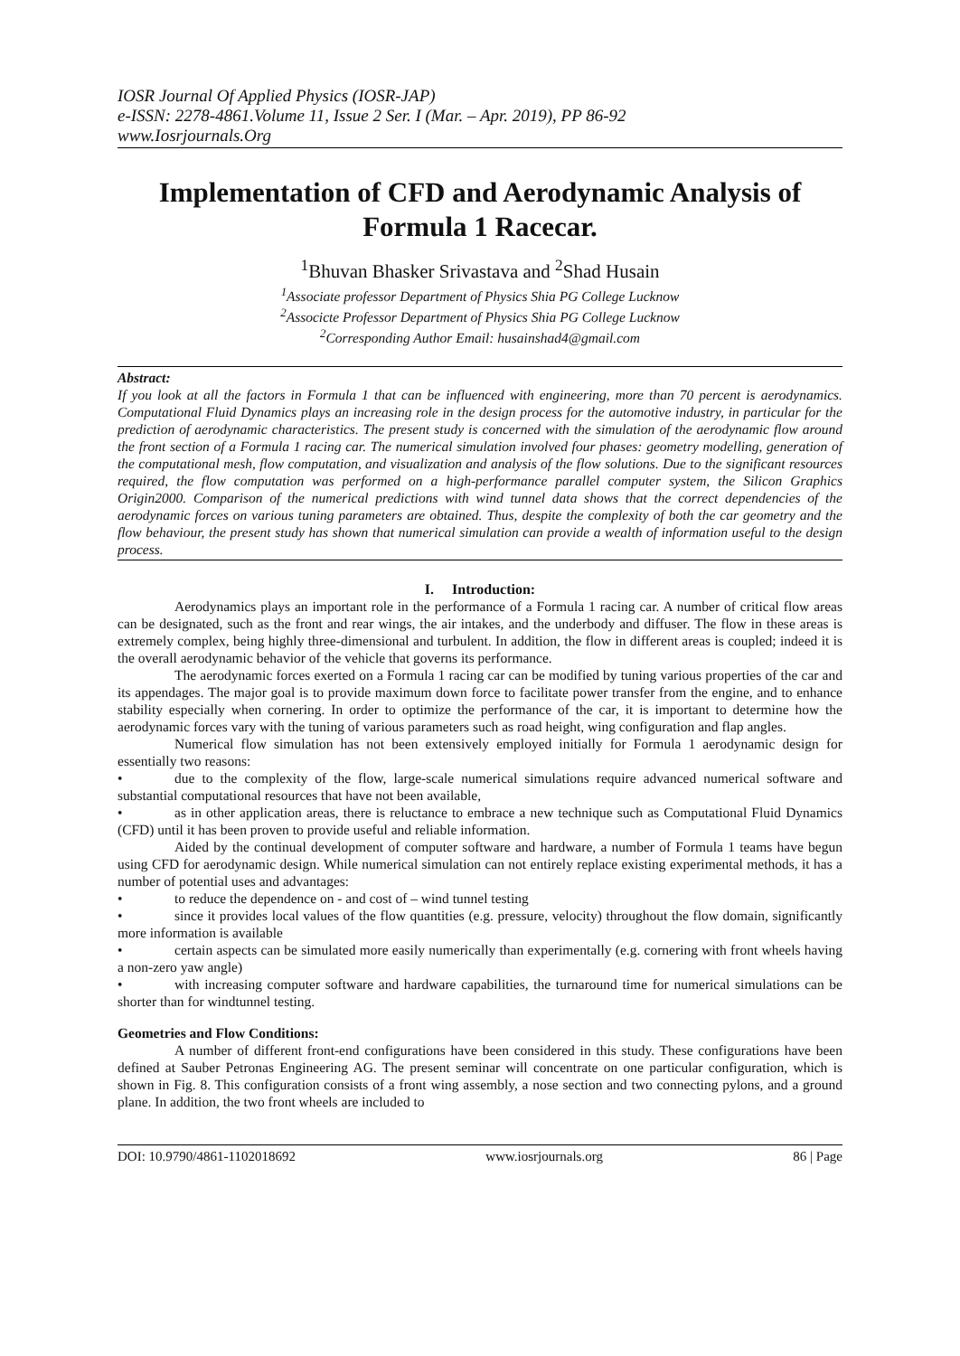IOSR Journal Of Applied Physics (IOSR-JAP)
e-ISSN: 2278-4861.Volume 11, Issue 2 Ser. I (Mar. – Apr. 2019), PP 86-92
www.Iosrjournals.Org
Implementation of CFD and Aerodynamic Analysis of Formula 1 Racecar.
<sup>1</sup> Bhuvan Bhasker Srivastava and <sup>2</sup>Shad Husain
<sup>1</sup> Associate professor Department of Physics Shia PG College Lucknow
<sup>2</sup> Associcte Professor Department of Physics Shia PG College Lucknow
<sup>2</sup> Corresponding Author Email: husainshad4@gmail.com
Abstract:
If you look at all the factors in Formula 1 that can be influenced with engineering, more than 70 percent is aerodynamics. Computational Fluid Dynamics plays an increasing role in the design process for the automotive industry, in particular for the prediction of aerodynamic characteristics. The present study is concerned with the simulation of the aerodynamic flow around the front section of a Formula 1 racing car. The numerical simulation involved four phases: geometry modelling, generation of the computational mesh, flow computation, and visualization and analysis of the flow solutions. Due to the significant resources required, the flow computation was performed on a high-performance parallel computer system, the Silicon Graphics Origin2000. Comparison of the numerical predictions with wind tunnel data shows that the correct dependencies of the aerodynamic forces on various tuning parameters are obtained. Thus, despite the complexity of both the car geometry and the flow behaviour, the present study has shown that numerical simulation can provide a wealth of information useful to the design process.
I. Introduction:
Aerodynamics plays an important role in the performance of a Formula 1 racing car. A number of critical flow areas can be designated, such as the front and rear wings, the air intakes, and the underbody and diffuser. The flow in these areas is extremely complex, being highly three-dimensional and turbulent. In addition, the flow in different areas is coupled; indeed it is the overall aerodynamic behavior of the vehicle that governs its performance.
The aerodynamic forces exerted on a Formula 1 racing car can be modified by tuning various properties of the car and its appendages. The major goal is to provide maximum down force to facilitate power transfer from the engine, and to enhance stability especially when cornering. In order to optimize the performance of the car, it is important to determine how the aerodynamic forces vary with the tuning of various parameters such as road height, wing configuration and flap angles.
Numerical flow simulation has not been extensively employed initially for Formula 1 aerodynamic design for essentially two reasons:
• due to the complexity of the flow, large-scale numerical simulations require advanced numerical software and substantial computational resources that have not been available,
• as in other application areas, there is reluctance to embrace a new technique such as Computational Fluid Dynamics (CFD) until it has been proven to provide useful and reliable information.
Aided by the continual development of computer software and hardware, a number of Formula 1 teams have begun using CFD for aerodynamic design. While numerical simulation can not entirely replace existing experimental methods, it has a number of potential uses and advantages:
• to reduce the dependence on - and cost of – wind tunnel testing
• since it provides local values of the flow quantities (e.g. pressure, velocity) throughout the flow domain, significantly more information is available
• certain aspects can be simulated more easily numerically than experimentally (e.g. cornering with front wheels having a non-zero yaw angle)
• with increasing computer software and hardware capabilities, the turnaround time for numerical simulations can be shorter than for windtunnel testing.
Geometries and Flow Conditions:
A number of different front-end configurations have been considered in this study. These configurations have been defined at Sauber Petronas Engineering AG. The present seminar will concentrate on one particular configuration, which is shown in Fig. 8. This configuration consists of a front wing assembly, a nose section and two connecting pylons, and a ground plane. In addition, the two front wheels are included to
DOI: 10.9790/4861-1102018692 www.iosrjournals.org 86 | Page